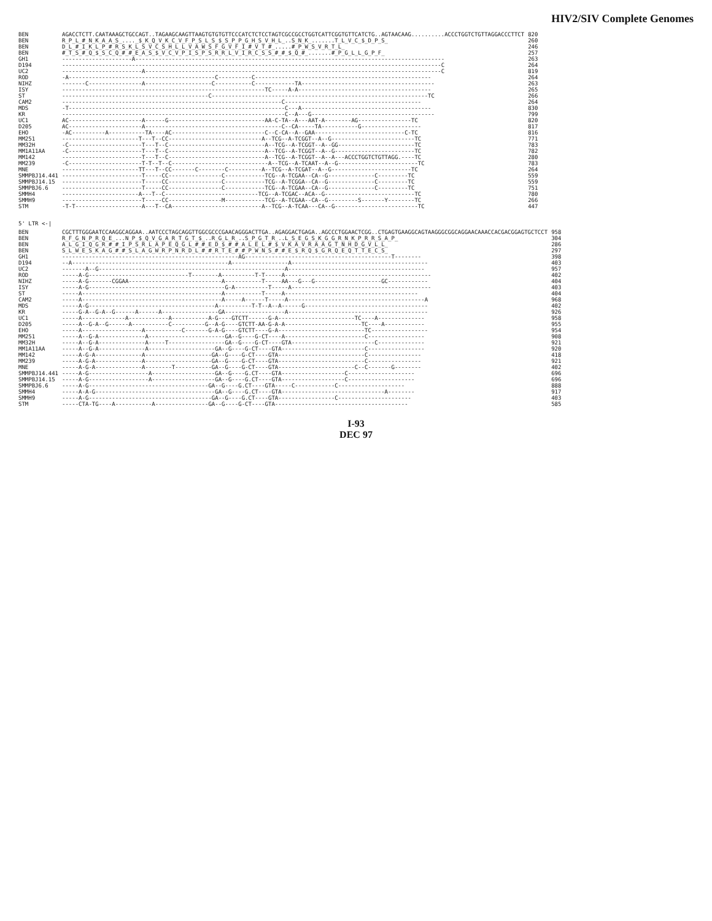HIV2/SIV Complete Genomes
| BEN | AGACCTCTT.CAATAAAGCTGCCAGT..TAGAAGCAAGTTAAGTGTGTGTTCCCATCTCTCCTAGTCGCCGCCTGGTCATTCGGTGTTCATCTG..AGTAACAAG..........ACCCTGGTCTGTTAGGACCCTTCT | 820 |
| BEN | R_P_L_#_N_K_A_A_S_...._$_K_Q_V_K_C_V_F_P_S_L_S_$_S_P_P_G_H_S_V_H_L_..S_N_K_.......T_L_V_C_$_D_P_S_ | 260 |
| BEN | D_L_#_I_K_L_P_#_R_S_K_L_S_V_C_S_H_L_L_V_A_W_S_F_G_V_F_I_#_V_T_#_.....#_P_W_S_V_R_T_L_ | 246 |
| BEN | #_T_S_#_Q_$_S_C_Q_#_#_E_A_S_$_V_C_V_P_I_S_P_S_R_R_L_V_I_R_C_S_S_#_#_$_Q_#_.......#_P_G_L_L_G_P_F_ | 257 |
| GH1 | ---------------------A--------------------------------------------------------------------------------------------- | 263 |
| D194 | ------------------------------------------------------------------------------------------------------------------C | 264 |
| UC2 | ------------------------A-----------------------------------------------------------------------------------------C | 819 |
| ROD | -A--------------------------------------------C----------C----------------------------------------------------- | 264 |
| NIHZ | -------C----------------A--------------------C-----------C------------TA---------------------------------------- | 263 |
| ISY | -------------------------------------------------------------TC-----A-A---------------------------------------- | 265 |
| ST | --------------------------------------------C-----------------------------------------------------------------TC | 266 |
| CAM2 | ------------------------------------------------------------------C----------------------------------------- | 264 |
| MDS | -T-----------------------------------------------------------------C---A--------------------------------------- | 830 |
| KR | -------------------------------------------------------------------C--A---G------------------------------------- | 799 |
| UC1 | AC----------------------A------G-----------------------------AA-C-TA--A---AAT-A--------AG----------------TC | 820 |
| D205 | AC----------------------A-----------------------------------------C--CA-----TA-----------G------------------ | 817 |
| EHO | -AC----------A-----------TA----AC----------------------------C--C-CA--A--GAA---------------------------C-TC | 816 |
| MM251 | -----------------------T---T--CC----------------------------A--TCG--A-TCGGT--A--G-------------------------TC | 771 |
| MM32H | -C----------------------T---T--C-----------------------------A--TCG--A-TCGGT--A--GG-----------------------TC | 783 |
| MM1A11AA | -C----------------------T---T--C-----------------------------A--TCG--A-TCGGT--A--G------------------------TC | 782 |
| MM142 | ------------------------T---T--C-----------------------------A--TCG--A-TCGGT--A--A---ACCCTGGTCTGTTAGG.----TC | 280 |
| MM239 | -C----------------------T-T--T--C-----------------------------A--TCG--A-TCAAT--A--G------------------------TC | 783 |
| MNE | -----------------------TT---T--CC-------C--------C----------A--TCG--A-TCGAT--A--G------------------------TC | 264 |
| SMMPBJ14.441 | ------------------------T-----CC----------------C------------TCG--A-TCGAA--CA--G--------------C---------TC | 559 |
| SMMPBJ14.15 | ------------------------T-----CC----------------C------------TCG--A-TCGGA--CA--G--------------C---------TC | 559 |
| SMMPBJ6.6 | ------------------------T-----CC----------------C------------TCG--A-TCGAA--CA--G--------------C---------TC | 751 |
| SMMH4 | -----------------------A---T--C----------------------------TCG--A-TCGAC--ACA--G---------------------------TC | 780 |
| SMMH9 | ------------------------T-----CC----------------M------------TCG--A-TCGAA--CA--G---------S-------Y--------TC | 266 |
| STM | -T-T--------------------A---T--CA---------------------------A--TCG--A-TCAA---CA--G-------------------------TC | 447 |
5' LTR <-|
| BEN | CGCTTTGGGAATCCAAGGCAGGAA..AATCCCTAGCAGGTTGGCGCCCGAACAGGGACTTGA..AGAGGACTGAGA..AGCCCTGGAACTCGG..CTGAGTGAAGGCAGTAAGGGCGGCAGGAACAAACCACGACGGAGTGCTCCT | 958 |
| BEN | R_F_G_N_P_R_Q_E_...N_P_$_Q_V_G_A_R_T_G_T_$_..R_G_L_R_..S_P_G_T_R_..L_S_E_G_S_K_G_G_R_N_K_P_R_R_S_A_P_ | 304 |
| BEN | A_L_G_I_Q_G_R_#_#_I_P_S_R_L_A_P_E_Q_G_L_#_#_E_D_$_#_#_A_L_E_L_#_$_V_K_A_V_R_A_A_G_T_N_H_D_G_V_L_L_ | 286 |
| BEN | S_L_W_E_S_K_A_G_#_#_S_L_A_G_W_R_P_N_R_D_L_#_#_R_T_E_#_#_P_W_N_S_#_#_E_$_R_Q_$_G_R_Q_E_Q_T_T_E_C_S_ | 297 |
| GH1 | -----------------------------------------------------AG--------------------------------------------T-------- | 398 |
| D194 | --A-----------------------------------------------A-----------------A----------------------------------------- | 403 |
| UC2 | -------A--G--------------------------------------------------------A----------------------------------------- | 957 |
| ROD | -----A-G------------------------------T--------A----------T-T-----A-------------------------------------------- | 402 |
| NIHZ | -----A-G-------CGGAA----------------------------A-----------T-----AA---G---G--------------------GC------------ | 404 |
| ISY | -----A-G-----------------------------------------G-A----------T-----A------------------------------------------ | 403 |
| ST | -----A------------------------------------------A-----------T-----A---------------------------------------- | 404 |
| CAM2 | -----A------------------------------------------A-----A------T-----A-----------------------------------------A | 968 |
| MDS | -----A-G--------------------------------------A----------T-T--A--A------G------------------------------------- | 402 |
| KR | -----G-A--G-A--G------A------A-----------------GA------------------A------------------------------------------ | 926 |
| UC1 | -----A-------------A------------A-----------A-G----GTCTT------G-A-----------------------TC----A-------------- | 958 |
| D205 | -----A--G-A--G------A-----------C----------G--A-G----GTCTT-AA-G-A-A-----------------------TC----A------------ | 955 |
| EHO | -----A------------------A-----------C-------G-A-G----GTCTT----G-A--------------------------TC----------------- | 954 |
| MM251 | -----A--G-A--------------A-----------------------GA--G----G-CT----A------------------------C----------------- | 908 |
| MM32H | -----A--G-A--------------A-----T-----------------GA--G----G-CT----GTA-------------------------C-------------- | 921 |
| MM1A11AA | -----A--G-A--------------A--------------------GA--G----G-CT----GTA-------------------------C----------------- | 920 |
| MM142 | -----A-G-A--------------A--------------------GA--G----G-CT----GTA--------------------------C---------------- | 418 |
| MM239 | -----A-G-A--------------A--------------------GA--G----G-CT----GTA--------------------------C---------------- | 921 |
| MNE | -----A-G-A--------------A--------T-----------GA--G----G-CT----GTA-----------------------C--C-------G-------- | 402 |
| SMMPBJ14.441 | -----A-G------------------A-------------------GA--G----G.CT----GTA-------------------C-------------------- | 696 |
| SMMPBJ14.15 | -----A-G------------------A-------------------GA--G----G.CT----GTA-------------------C-------------------- | 696 |
| SMMPBJ6.6 | -----A-G------------------------------------GA--G----G.CT----GTA-----C------------C-------------------- | 888 |
| SMMH4 | -----A-A-G------------------------------------GA--G----G.CT----GTA-------------------------------A-------- | 917 |
| SMMH9 | -----A-G-------------------------------------GA--G----G.CT----GTA-----------------C---------------------- | 403 |
| STM | -----CTA-TG----A-----------A----------------GA--G----G-CT----GTA---------------------------------------- | 585 |
I-93
DEC 97